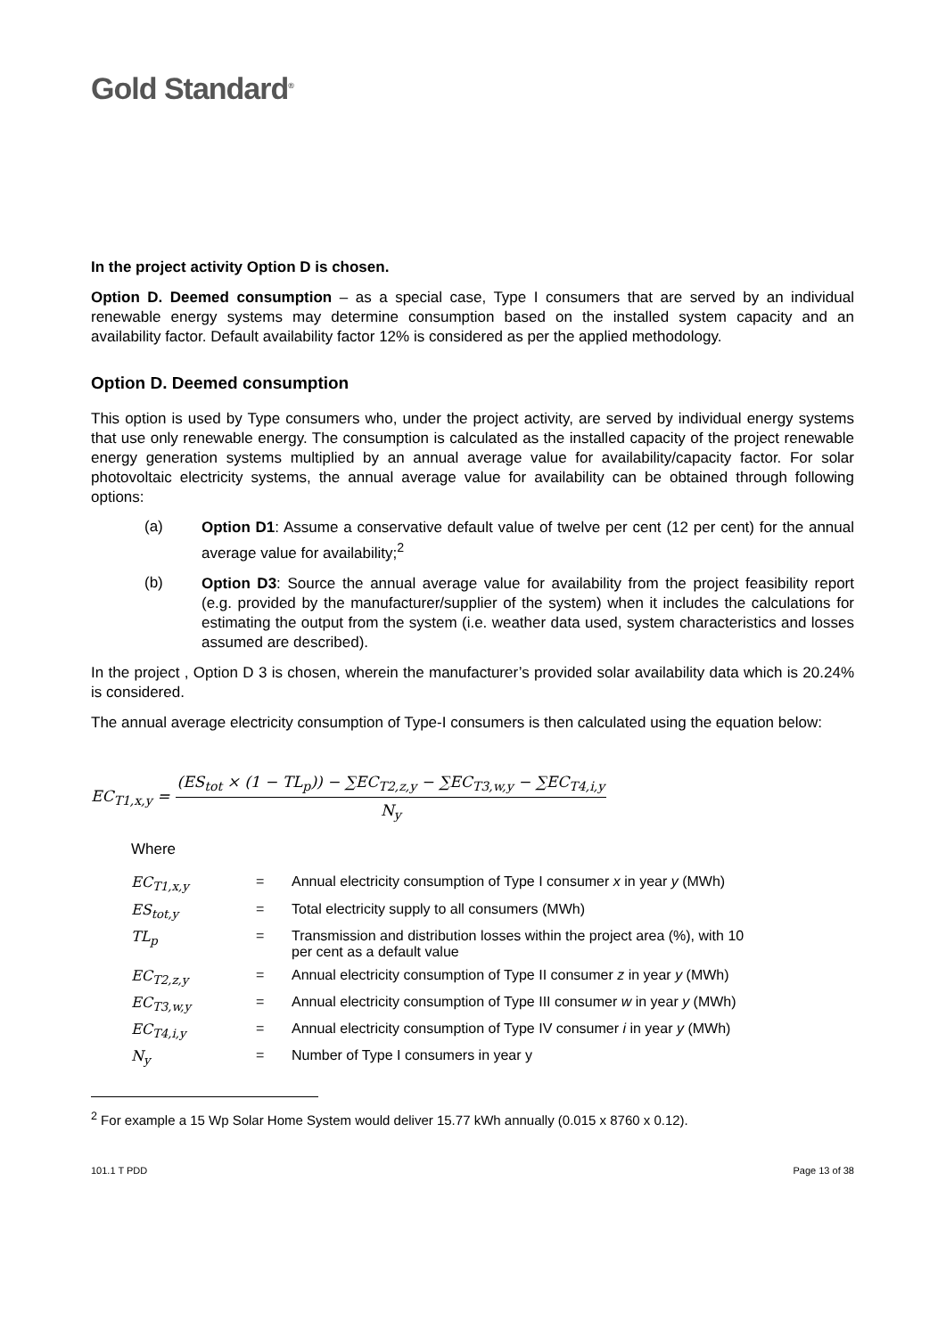Gold Standard<sup>®</sup>
In the project activity Option D is chosen.
Option D. Deemed consumption – as a special case, Type I consumers that are served by an individual renewable energy systems may determine consumption based on the installed system capacity and an availability factor. Default availability factor 12% is considered as per the applied methodology.
Option D. Deemed consumption
This option is used by Type consumers who, under the project activity, are served by individual energy systems that use only renewable energy. The consumption is calculated as the installed capacity of the project renewable energy generation systems multiplied by an annual average value for availability/capacity factor. For solar photovoltaic electricity systems, the annual average value for availability can be obtained through following options:
(a)
Option D1: Assume a conservative default value of twelve per cent (12 per cent) for the annual average value for availability;<sup>2</sup>
(b)
Option D3: Source the annual average value for availability from the project feasibility report (e.g. provided by the manufacturer/supplier of the system) when it includes the calculations for estimating the output from the system (i.e. weather data used, system characteristics and losses assumed are described).
In the project , Option D 3 is chosen, wherein the manufacturer’s provided solar availability data which is 20.24% is considered.
The annual average electricity consumption of Type-I consumers is then calculated using the equation below:
EC<sub>T1,x,y</sub> =
(ES<sub>tot</sub> × (1 − TL<sub>p</sub>)) − ∑EC<sub>T2,z,y</sub> − ∑EC<sub>T3,w,y</sub> − ∑EC<sub>T4,i,y</sub>
N<sub>y</sub>
Where
| EC<sub>T1,x,y</sub> | = | Annual electricity consumption of Type I consumer x in year y (MWh) |
| ES<sub>tot,y</sub> | = | Total electricity supply to all consumers (MWh) |
| TL<sub>p</sub> | = | Transmission and distribution losses within the project area (%), with 10 per cent as a default value |
| EC<sub>T2,z,y</sub> | = | Annual electricity consumption of Type II consumer z in year y (MWh) |
| EC<sub>T3,w,y</sub> | = | Annual electricity consumption of Type III consumer w in year y (MWh) |
| EC<sub>T4,i,y</sub> | = | Annual electricity consumption of Type IV consumer i in year y (MWh) |
| N<sub>y</sub> | = | Number of Type I consumers in year y |
<sup>2</sup> For example a 15 Wp Solar Home System would deliver 15.77 kWh annually (0.015 x 8760 x 0.12).
101.1 T PDD Page 13 of 38